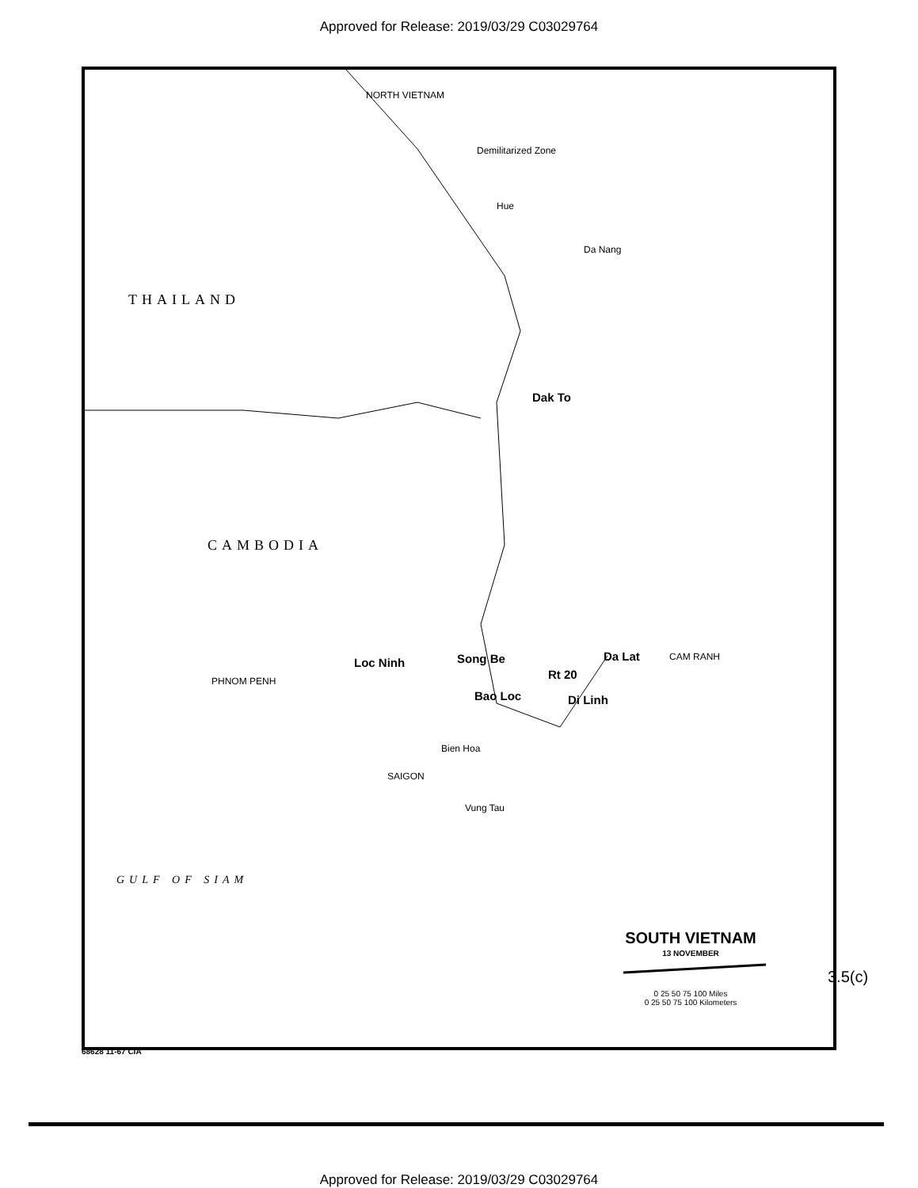Approved for Release: 2019/03/29 C03029764
NORTH VIETNAM
Demilitarized Zone
Hue
Da Nang
THAILAND
Dak To
CAMBODIA
Loc Ninh Song Be Da Lat CAM RANH
Rt 20 PHNOM PENH
Bao Loc Di Linh
Bien Hoa
SAIGON
Vung Tau
GULF OF SIAM
SOUTH VIETNAM
13 NOVEMBER
0 25 50 75 100 Miles
0 25 50 75 100 Kilometers
68628 11-67 CIA
3.5(c)
Approved for Release: 2019/03/29 C03029764